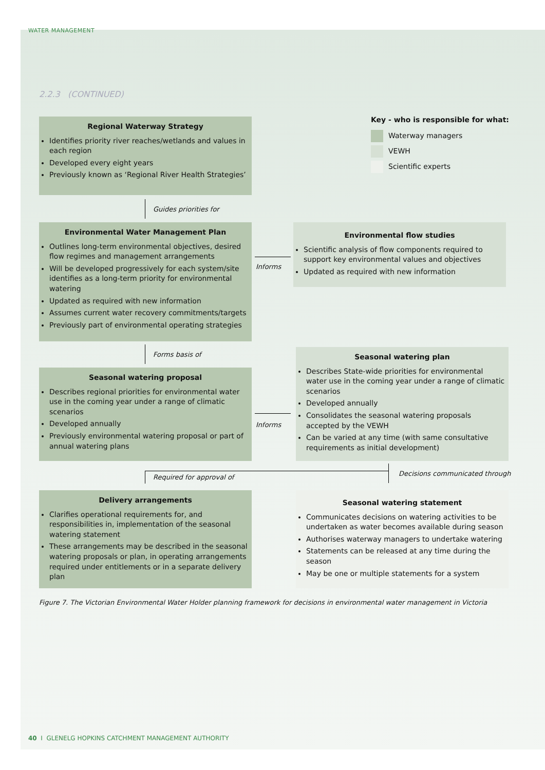WATER MANAGEMENT
2.2.3 (CONTINUED)
Regional Waterway Strategy
Identifies priority river reaches/wetlands and values in each region
Developed every eight years
Previously known as ‘Regional River Health Strategies’
Key - who is responsible for what:
Waterway managers
VEWH
Scientific experts
Guides priorities for
Environmental Water Management Plan
Outlines long-term environmental objectives, desired flow regimes and management arrangements
Will be developed progressively for each system/site identifies as a long-term priority for environmental watering
Updated as required with new information
Assumes current water recovery commitments/targets
Previously part of environmental operating strategies
Informs
Environmental flow studies
Scientific analysis of flow components required to support key environmental values and objectives
Updated as required with new information
Forms basis of
Seasonal watering proposal
Describes regional priorities for environmental water use in the coming year under a range of climatic scenarios
Developed annually
Previously environmental watering proposal or part of annual watering plans
Informs
Seasonal watering plan
Describes State-wide priorities for environmental water use in the coming year under a range of climatic scenarios
Developed annually
Consolidates the seasonal watering proposals accepted by the VEWH
Can be varied at any time (with same consultative requirements as initial development)
Required for approval of Decisions communicated through
Delivery arrangements
Clarifies operational requirements for, and responsibilities in, implementation of the seasonal watering statement
These arrangements may be described in the seasonal watering proposals or plan, in operating arrangements required under entitlements or in a separate delivery plan
Seasonal watering statement
Communicates decisions on watering activities to be undertaken as water becomes available during season
Authorises waterway managers to undertake watering
Statements can be released at any time during the season
May be one or multiple statements for a system
Figure 7. The Victorian Environmental Water Holder planning framework for decisions in environmental water management in Victoria
40 I GLENELG HOPKINS CATCHMENT MANAGEMENT AUTHORITY